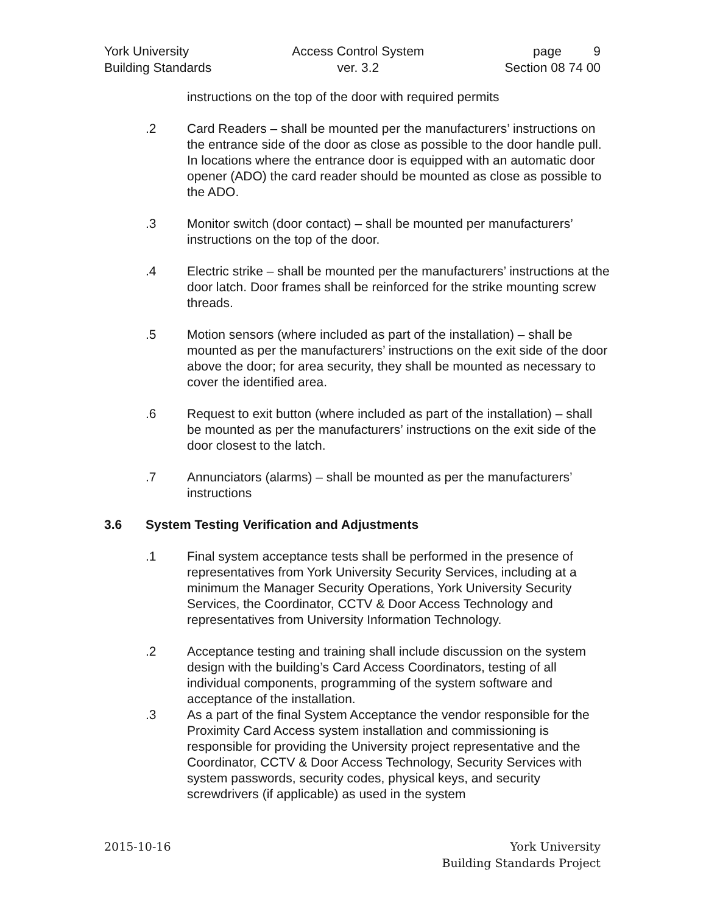York University
Building Standards
Access Control System
ver. 3.2
page 9
Section 08 74 00
instructions on the top of the door with required permits
.2 Card Readers – shall be mounted per the manufacturers’ instructions on the entrance side of the door as close as possible to the door handle pull. In locations where the entrance door is equipped with an automatic door opener (ADO) the card reader should be mounted as close as possible to the ADO.
.3 Monitor switch (door contact) – shall be mounted per manufacturers’ instructions on the top of the door.
.4 Electric strike – shall be mounted per the manufacturers’ instructions at the door latch. Door frames shall be reinforced for the strike mounting screw threads.
.5 Motion sensors (where included as part of the installation) – shall be mounted as per the manufacturers’ instructions on the exit side of the door above the door; for area security, they shall be mounted as necessary to cover the identified area.
.6 Request to exit button (where included as part of the installation) – shall be mounted as per the manufacturers’ instructions on the exit side of the door closest to the latch.
.7 Annunciators (alarms) – shall be mounted as per the manufacturers’ instructions
3.6 System Testing Verification and Adjustments
.1 Final system acceptance tests shall be performed in the presence of representatives from York University Security Services, including at a minimum the Manager Security Operations, York University Security Services, the Coordinator, CCTV & Door Access Technology and representatives from University Information Technology.
.2 Acceptance testing and training shall include discussion on the system design with the building’s Card Access Coordinators, testing of all individual components, programming of the system software and acceptance of the installation.
.3 As a part of the final System Acceptance the vendor responsible for the Proximity Card Access system installation and commissioning is responsible for providing the University project representative and the Coordinator, CCTV & Door Access Technology, Security Services with system passwords, security codes, physical keys, and security screwdrivers (if applicable) as used in the system
2015-10-16 York University
Building Standards Project